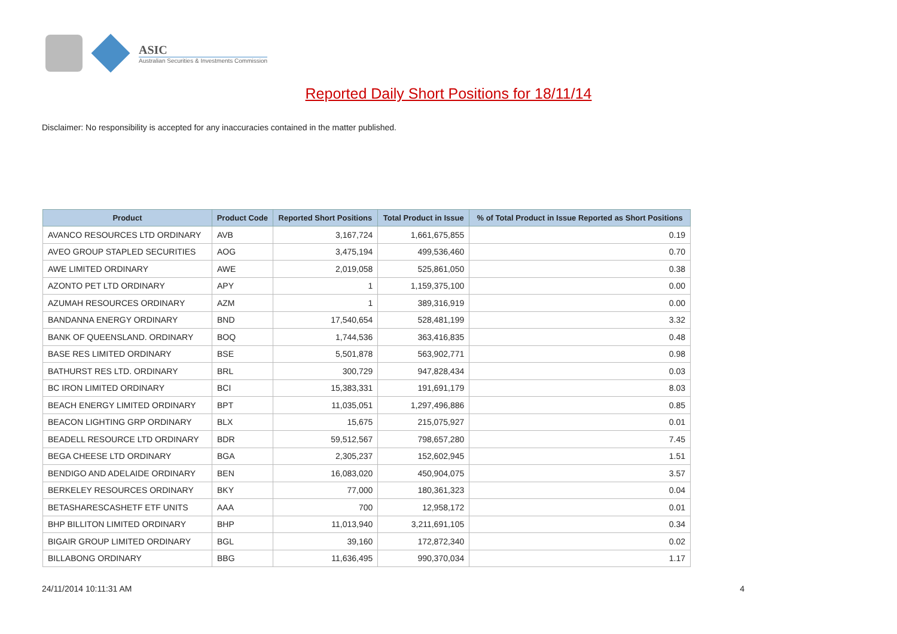ASIC
Australian Securities & Investments Commission
Reported Daily Short Positions for 18/11/14
Disclaimer: No responsibility is accepted for any inaccuracies contained in the matter published.
| Product | Product Code | Reported Short Positions | Total Product in Issue | % of Total Product in Issue Reported as Short Positions |
| --- | --- | --- | --- | --- |
| AVANCO RESOURCES LTD ORDINARY | AVB | 3,167,724 | 1,661,675,855 | 0.19 |
| AVEO GROUP STAPLED SECURITIES | AOG | 3,475,194 | 499,536,460 | 0.70 |
| AWE LIMITED ORDINARY | AWE | 2,019,058 | 525,861,050 | 0.38 |
| AZONTO PET LTD ORDINARY | APY | 1 | 1,159,375,100 | 0.00 |
| AZUMAH RESOURCES ORDINARY | AZM | 1 | 389,316,919 | 0.00 |
| BANDANNA ENERGY ORDINARY | BND | 17,540,654 | 528,481,199 | 3.32 |
| BANK OF QUEENSLAND. ORDINARY | BOQ | 1,744,536 | 363,416,835 | 0.48 |
| BASE RES LIMITED ORDINARY | BSE | 5,501,878 | 563,902,771 | 0.98 |
| BATHURST RES LTD. ORDINARY | BRL | 300,729 | 947,828,434 | 0.03 |
| BC IRON LIMITED ORDINARY | BCI | 15,383,331 | 191,691,179 | 8.03 |
| BEACH ENERGY LIMITED ORDINARY | BPT | 11,035,051 | 1,297,496,886 | 0.85 |
| BEACON LIGHTING GRP ORDINARY | BLX | 15,675 | 215,075,927 | 0.01 |
| BEADELL RESOURCE LTD ORDINARY | BDR | 59,512,567 | 798,657,280 | 7.45 |
| BEGA CHEESE LTD ORDINARY | BGA | 2,305,237 | 152,602,945 | 1.51 |
| BENDIGO AND ADELAIDE ORDINARY | BEN | 16,083,020 | 450,904,075 | 3.57 |
| BERKELEY RESOURCES ORDINARY | BKY | 77,000 | 180,361,323 | 0.04 |
| BETASHARESCASHETF ETF UNITS | AAA | 700 | 12,958,172 | 0.01 |
| BHP BILLITON LIMITED ORDINARY | BHP | 11,013,940 | 3,211,691,105 | 0.34 |
| BIGAIR GROUP LIMITED ORDINARY | BGL | 39,160 | 172,872,340 | 0.02 |
| BILLABONG ORDINARY | BBG | 11,636,495 | 990,370,034 | 1.17 |
24/11/2014 10:11:31 AM 4